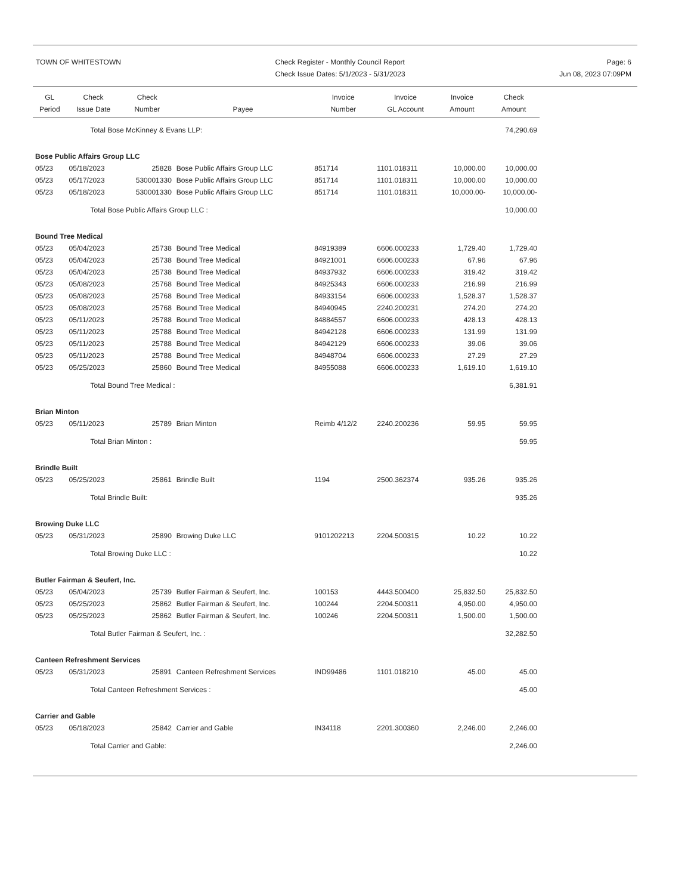TOWN OF WHITESTOWN Check Register - Monthly Council Report
Check Issue Dates: 5/1/2023 - 5/31/2023
Page: 6
Jun 08, 2023 07:09PM
| GL Period | Check Issue Date | Check Number | Payee | Invoice Number | Invoice GL Account | Invoice Amount | Check Amount |
| --- | --- | --- | --- | --- | --- | --- | --- |
| | Total Bose McKinney & Evans LLP: | | | | | | 74,290.69 |
| Bose Public Affairs Group LLC | | | | | | | |
| 05/23 | 05/18/2023 | 25828 | Bose Public Affairs Group LLC | 851714 | 1101.018311 | 10,000.00 | 10,000.00 |
| 05/23 | 05/17/2023 | 530001330 | Bose Public Affairs Group LLC | 851714 | 1101.018311 | 10,000.00 | 10,000.00 |
| 05/23 | 05/18/2023 | 530001330 | Bose Public Affairs Group LLC | 851714 | 1101.018311 | 10,000.00- | 10,000.00- |
| | Total Bose Public Affairs Group LLC : | | | | | | 10,000.00 |
| Bound Tree Medical | | | | | | | |
| 05/23 | 05/04/2023 | 25738 | Bound Tree Medical | 84919389 | 6606.000233 | 1,729.40 | 1,729.40 |
| 05/23 | 05/04/2023 | 25738 | Bound Tree Medical | 84921001 | 6606.000233 | 67.96 | 67.96 |
| 05/23 | 05/04/2023 | 25738 | Bound Tree Medical | 84937932 | 6606.000233 | 319.42 | 319.42 |
| 05/23 | 05/08/2023 | 25768 | Bound Tree Medical | 84925343 | 6606.000233 | 216.99 | 216.99 |
| 05/23 | 05/08/2023 | 25768 | Bound Tree Medical | 84933154 | 6606.000233 | 1,528.37 | 1,528.37 |
| 05/23 | 05/08/2023 | 25768 | Bound Tree Medical | 84940945 | 2240.200231 | 274.20 | 274.20 |
| 05/23 | 05/11/2023 | 25788 | Bound Tree Medical | 84884557 | 6606.000233 | 428.13 | 428.13 |
| 05/23 | 05/11/2023 | 25788 | Bound Tree Medical | 84942128 | 6606.000233 | 131.99 | 131.99 |
| 05/23 | 05/11/2023 | 25788 | Bound Tree Medical | 84942129 | 6606.000233 | 39.06 | 39.06 |
| 05/23 | 05/11/2023 | 25788 | Bound Tree Medical | 84948704 | 6606.000233 | 27.29 | 27.29 |
| 05/23 | 05/25/2023 | 25860 | Bound Tree Medical | 84955088 | 6606.000233 | 1,619.10 | 1,619.10 |
| | Total Bound Tree Medical : | | | | | | 6,381.91 |
| Brian Minton | | | | | | | |
| 05/23 | 05/11/2023 | 25789 | Brian Minton | Reimb 4/12/2 | 2240.200236 | 59.95 | 59.95 |
| | Total Brian Minton : | | | | | | 59.95 |
| Brindle Built | | | | | | | |
| 05/23 | 05/25/2023 | 25861 | Brindle Built | 1194 | 2500.362374 | 935.26 | 935.26 |
| | Total Brindle Built: | | | | | | 935.26 |
| Browing Duke LLC | | | | | | | |
| 05/23 | 05/31/2023 | 25890 | Browing Duke LLC | 9101202213 | 2204.500315 | 10.22 | 10.22 |
| | Total Browing Duke LLC : | | | | | | 10.22 |
| Butler Fairman & Seufert, Inc. | | | | | | | |
| 05/23 | 05/04/2023 | 25739 | Butler Fairman & Seufert, Inc. | 100153 | 4443.500400 | 25,832.50 | 25,832.50 |
| 05/23 | 05/25/2023 | 25862 | Butler Fairman & Seufert, Inc. | 100244 | 2204.500311 | 4,950.00 | 4,950.00 |
| 05/23 | 05/25/2023 | 25862 | Butler Fairman & Seufert, Inc. | 100246 | 2204.500311 | 1,500.00 | 1,500.00 |
| | Total Butler Fairman & Seufert, Inc. : | | | | | | 32,282.50 |
| Canteen Refreshment Services | | | | | | | |
| 05/23 | 05/31/2023 | 25891 | Canteen Refreshment Services | IND99486 | 1101.018210 | 45.00 | 45.00 |
| | Total Canteen Refreshment Services : | | | | | | 45.00 |
| Carrier and Gable | | | | | | | |
| 05/23 | 05/18/2023 | 25842 | Carrier and Gable | IN34118 | 2201.300360 | 2,246.00 | 2,246.00 |
| | Total Carrier and Gable: | | | | | | 2,246.00 |